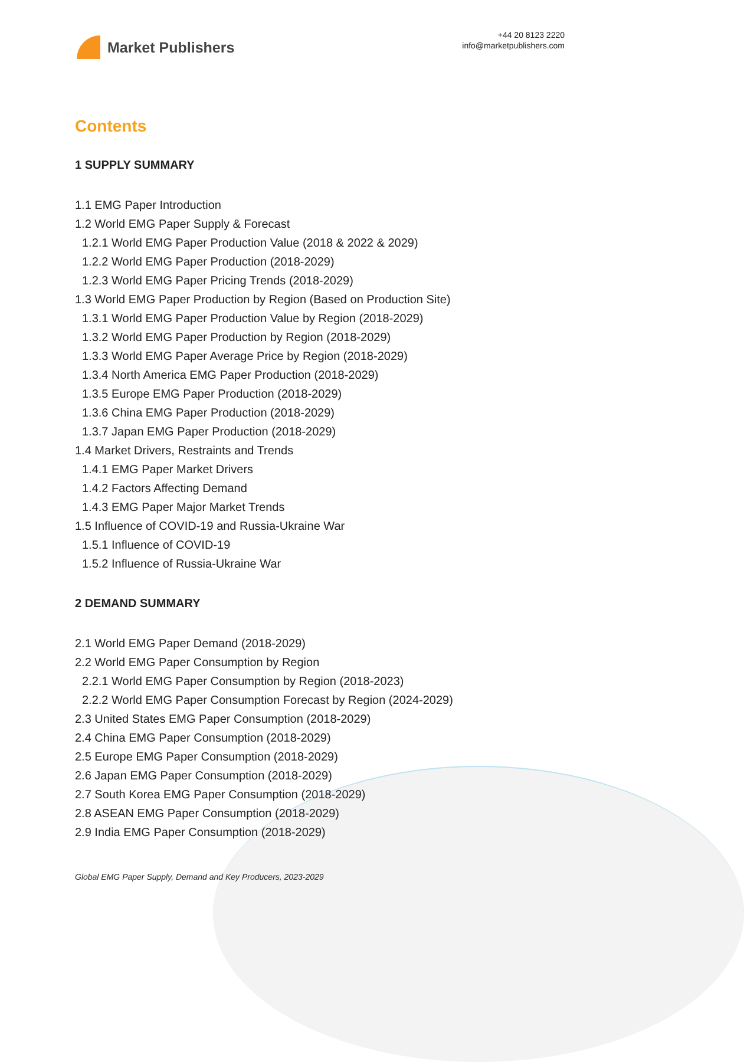Market Publishers
+44 20 8123 2220
info@marketpublishers.com
Contents
1 SUPPLY SUMMARY
1.1 EMG Paper Introduction
1.2 World EMG Paper Supply & Forecast
1.2.1 World EMG Paper Production Value (2018 & 2022 & 2029)
1.2.2 World EMG Paper Production (2018-2029)
1.2.3 World EMG Paper Pricing Trends (2018-2029)
1.3 World EMG Paper Production by Region (Based on Production Site)
1.3.1 World EMG Paper Production Value by Region (2018-2029)
1.3.2 World EMG Paper Production by Region (2018-2029)
1.3.3 World EMG Paper Average Price by Region (2018-2029)
1.3.4 North America EMG Paper Production (2018-2029)
1.3.5 Europe EMG Paper Production (2018-2029)
1.3.6 China EMG Paper Production (2018-2029)
1.3.7 Japan EMG Paper Production (2018-2029)
1.4 Market Drivers, Restraints and Trends
1.4.1 EMG Paper Market Drivers
1.4.2 Factors Affecting Demand
1.4.3 EMG Paper Major Market Trends
1.5 Influence of COVID-19 and Russia-Ukraine War
1.5.1 Influence of COVID-19
1.5.2 Influence of Russia-Ukraine War
2 DEMAND SUMMARY
2.1 World EMG Paper Demand (2018-2029)
2.2 World EMG Paper Consumption by Region
2.2.1 World EMG Paper Consumption by Region (2018-2023)
2.2.2 World EMG Paper Consumption Forecast by Region (2024-2029)
2.3 United States EMG Paper Consumption (2018-2029)
2.4 China EMG Paper Consumption (2018-2029)
2.5 Europe EMG Paper Consumption (2018-2029)
2.6 Japan EMG Paper Consumption (2018-2029)
2.7 South Korea EMG Paper Consumption (2018-2029)
2.8 ASEAN EMG Paper Consumption (2018-2029)
2.9 India EMG Paper Consumption (2018-2029)
Global EMG Paper Supply, Demand and Key Producers, 2023-2029